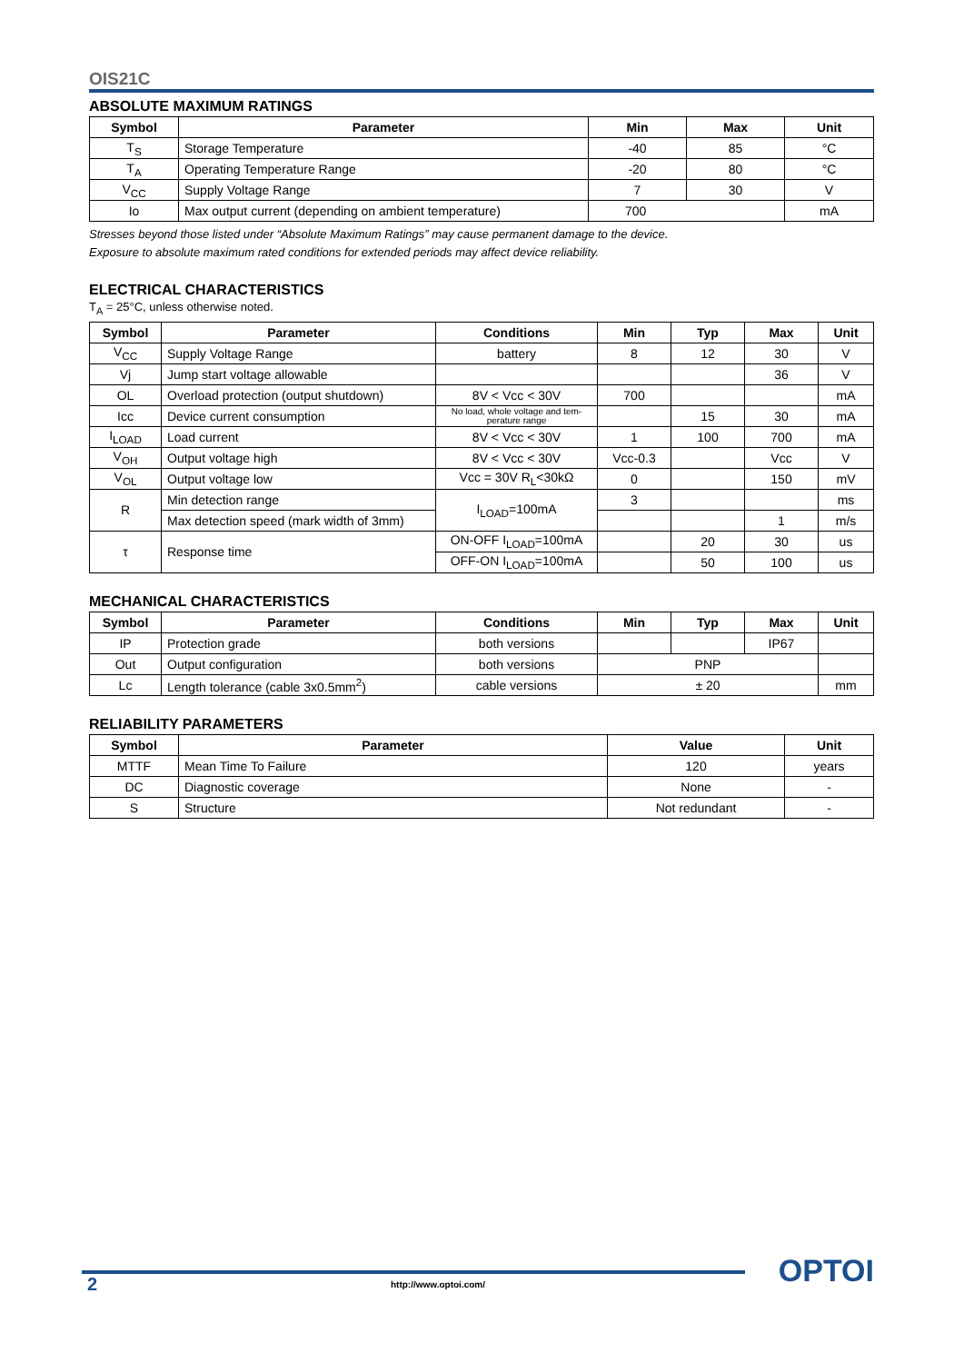OIS21C
ABSOLUTE MAXIMUM RATINGS
| Symbol | Parameter | Min | Max | Unit |
| --- | --- | --- | --- | --- |
| T<sub>S</sub> | Storage Temperature | -40 | 85 | °C |
| T<sub>A</sub> | Operating Temperature Range | -20 | 80 | °C |
| V<sub>CC</sub> | Supply Voltage Range | 7 | 30 | V |
| Io | Max output current (depending on ambient temperature) | 700 | | mA |
Stresses beyond those listed under “Absolute Maximum Ratings” may cause permanent damage to the device.
Exposure to absolute maximum rated conditions for extended periods may affect device reliability.
ELECTRICAL CHARACTERISTICS
T<sub>A</sub> = 25°C, unless otherwise noted.
| Symbol | Parameter | Conditions | Min | Typ | Max | Unit |
| --- | --- | --- | --- | --- | --- | --- |
| V<sub>CC</sub> | Supply Voltage Range | battery | 8 | 12 | 30 | V |
| Vj | Jump start voltage allowable | | | | 36 | V |
| OL | Overload protection (output shutdown) | 8V < Vcc < 30V | 700 | | | mA |
| Icc | Device current consumption | No load, whole voltage and tem-perature range | | 15 | 30 | mA |
| I<sub>LOAD</sub> | Load current | 8V < Vcc < 30V | 1 | 100 | 700 | mA |
| V<sub>OH</sub> | Output voltage high | 8V < Vcc < 30V | Vcc-0.3 | | Vcc | V |
| V<sub>OL</sub> | Output voltage low | Vcc = 30V R<sub>L</sub><30kΩ | 0 | | 150 | mV |
| R | Min detection range | I<sub>LOAD</sub>=100mA | 3 | | | ms |
| | Max detection speed (mark width of 3mm) | | | | 1 | m/s |
| τ | Response time | ON-OFF I<sub>LOAD</sub>=100mA | | 20 | 30 | us |
| | | OFF-ON I<sub>LOAD</sub>=100mA | | 50 | 100 | us |
MECHANICAL CHARACTERISTICS
| Symbol | Parameter | Conditions | Min | Typ | Max | Unit |
| --- | --- | --- | --- | --- | --- | --- |
| IP | Protection grade | both versions | | | IP67 | |
| Out | Output configuration | both versions | PNP | | | |
| Lc | Length tolerance (cable 3x0.5mm<sup>2</sup>) | cable versions | ± 20 | | | mm |
RELIABILITY PARAMETERS
| Symbol | Parameter | Value | Unit |
| --- | --- | --- | --- |
| MTTF | Mean Time To Failure | 120 | years |
| DC | Diagnostic coverage | None | - |
| S | Structure | Not redundant | - |
2 http://www.optoi.com/ OPTOI